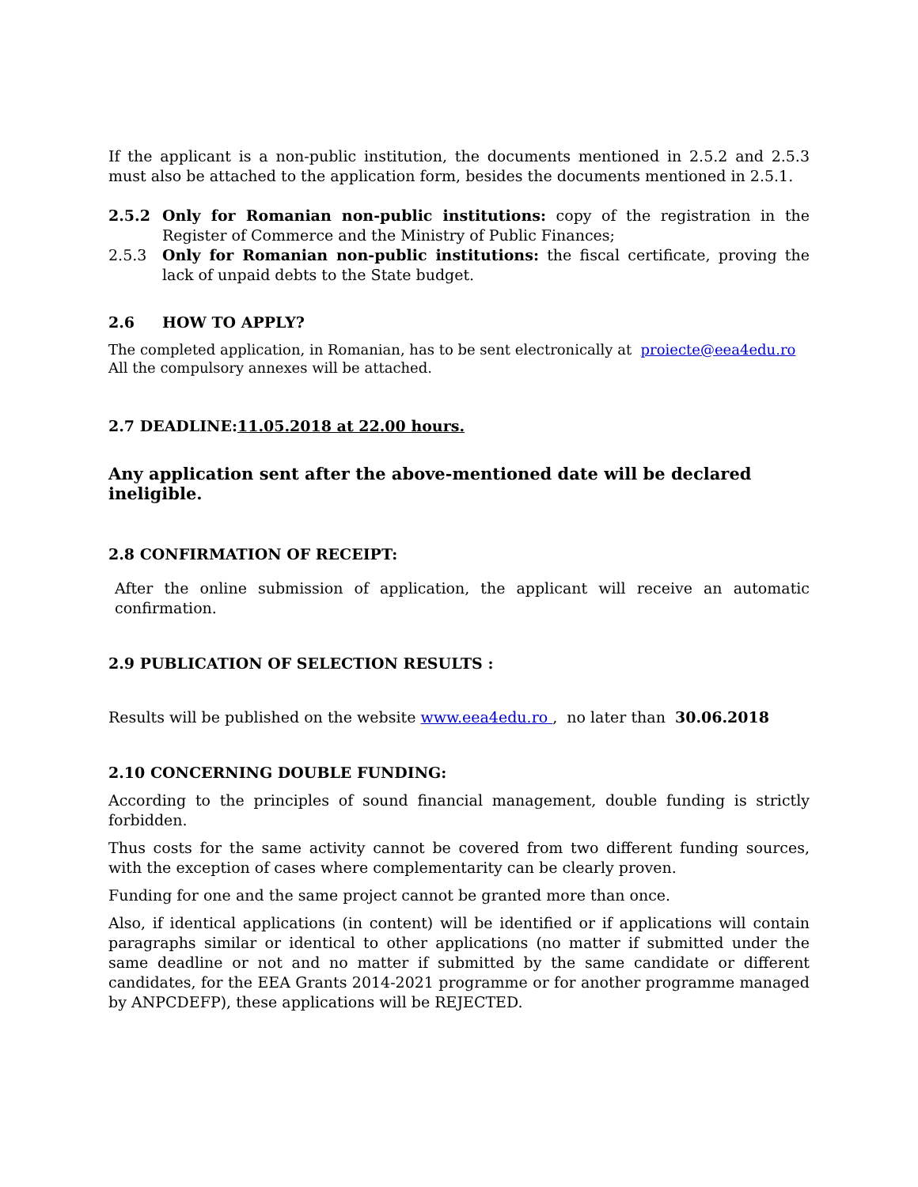If the applicant is a non-public institution, the documents mentioned in 2.5.2 and 2.5.3 must also be attached to the application form, besides the documents mentioned in 2.5.1.
2.5.2 Only for Romanian non-public institutions: copy of the registration in the Register of Commerce and the Ministry of Public Finances;
2.5.3 Only for Romanian non-public institutions: the fiscal certificate, proving the lack of unpaid debts to the State budget.
2.6 HOW TO APPLY?
The completed application, in Romanian, has to be sent electronically at proiecte@eea4edu.ro
All the compulsory annexes will be attached.
2.7 DEADLINE:11.05.2018 at 22.00 hours.
Any application sent after the above-mentioned date will be declared ineligible.
2.8 CONFIRMATION OF RECEIPT:
After the online submission of application, the applicant will receive an automatic confirmation.
2.9 PUBLICATION OF SELECTION RESULTS :
Results will be published on the website www.eea4edu.ro , no later than 30.06.2018
2.10 CONCERNING DOUBLE FUNDING:
According to the principles of sound financial management, double funding is strictly forbidden.
Thus costs for the same activity cannot be covered from two different funding sources, with the exception of cases where complementarity can be clearly proven.
Funding for one and the same project cannot be granted more than once.
Also, if identical applications (in content) will be identified or if applications will contain paragraphs similar or identical to other applications (no matter if submitted under the same deadline or not and no matter if submitted by the same candidate or different candidates, for the EEA Grants 2014-2021 programme or for another programme managed by ANPCDEFP), these applications will be REJECTED.